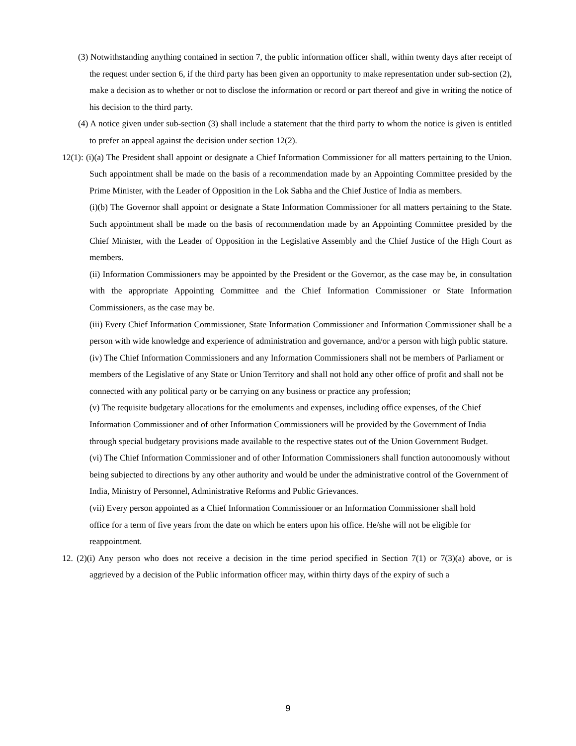(3) Notwithstanding anything contained in section 7, the public information officer shall, within twenty days after receipt of the request under section 6, if the third party has been given an opportunity to make representation under sub-section (2), make a decision as to whether or not to disclose the information or record or part thereof and give in writing the notice of his decision to the third party.
(4) A notice given under sub-section (3) shall include a statement that the third party to whom the notice is given is entitled to prefer an appeal against the decision under section 12(2).
12(1): (i)(a) The President shall appoint or designate a Chief Information Commissioner for all matters pertaining to the Union. Such appointment shall be made on the basis of a recommendation made by an Appointing Committee presided by the Prime Minister, with the Leader of Opposition in the Lok Sabha and the Chief Justice of India as members.
(i)(b) The Governor shall appoint or designate a State Information Commissioner for all matters pertaining to the State. Such appointment shall be made on the basis of recommendation made by an Appointing Committee presided by the Chief Minister, with the Leader of Opposition in the Legislative Assembly and the Chief Justice of the High Court as members.
(ii) Information Commissioners may be appointed by the President or the Governor, as the case may be, in consultation with the appropriate Appointing Committee and the Chief Information Commissioner or State Information Commissioners, as the case may be.
(iii) Every Chief Information Commissioner, State Information Commissioner and Information Commissioner shall be a person with wide knowledge and experience of administration and governance, and/or a person with high public stature.
(iv) The Chief Information Commissioners and any Information Commissioners shall not be members of Parliament or members of the Legislative of any State or Union Territory and shall not hold any other office of profit and shall not be connected with any political party or be carrying on any business or practice any profession;
(v) The requisite budgetary allocations for the emoluments and expenses, including office expenses, of the Chief Information Commissioner and of other Information Commissioners will be provided by the Government of India through special budgetary provisions made available to the respective states out of the Union Government Budget.
(vi) The Chief Information Commissioner and of other Information Commissioners shall function autonomously without being subjected to directions by any other authority and would be under the administrative control of the Government of India, Ministry of Personnel, Administrative Reforms and Public Grievances.
(vii) Every person appointed as a Chief Information Commissioner or an Information Commissioner shall hold office for a term of five years from the date on which he enters upon his office. He/she will not be eligible for reappointment.
12. (2)(i) Any person who does not receive a decision in the time period specified in Section 7(1) or 7(3)(a) above, or is aggrieved by a decision of the Public information officer may, within thirty days of the expiry of such a
9